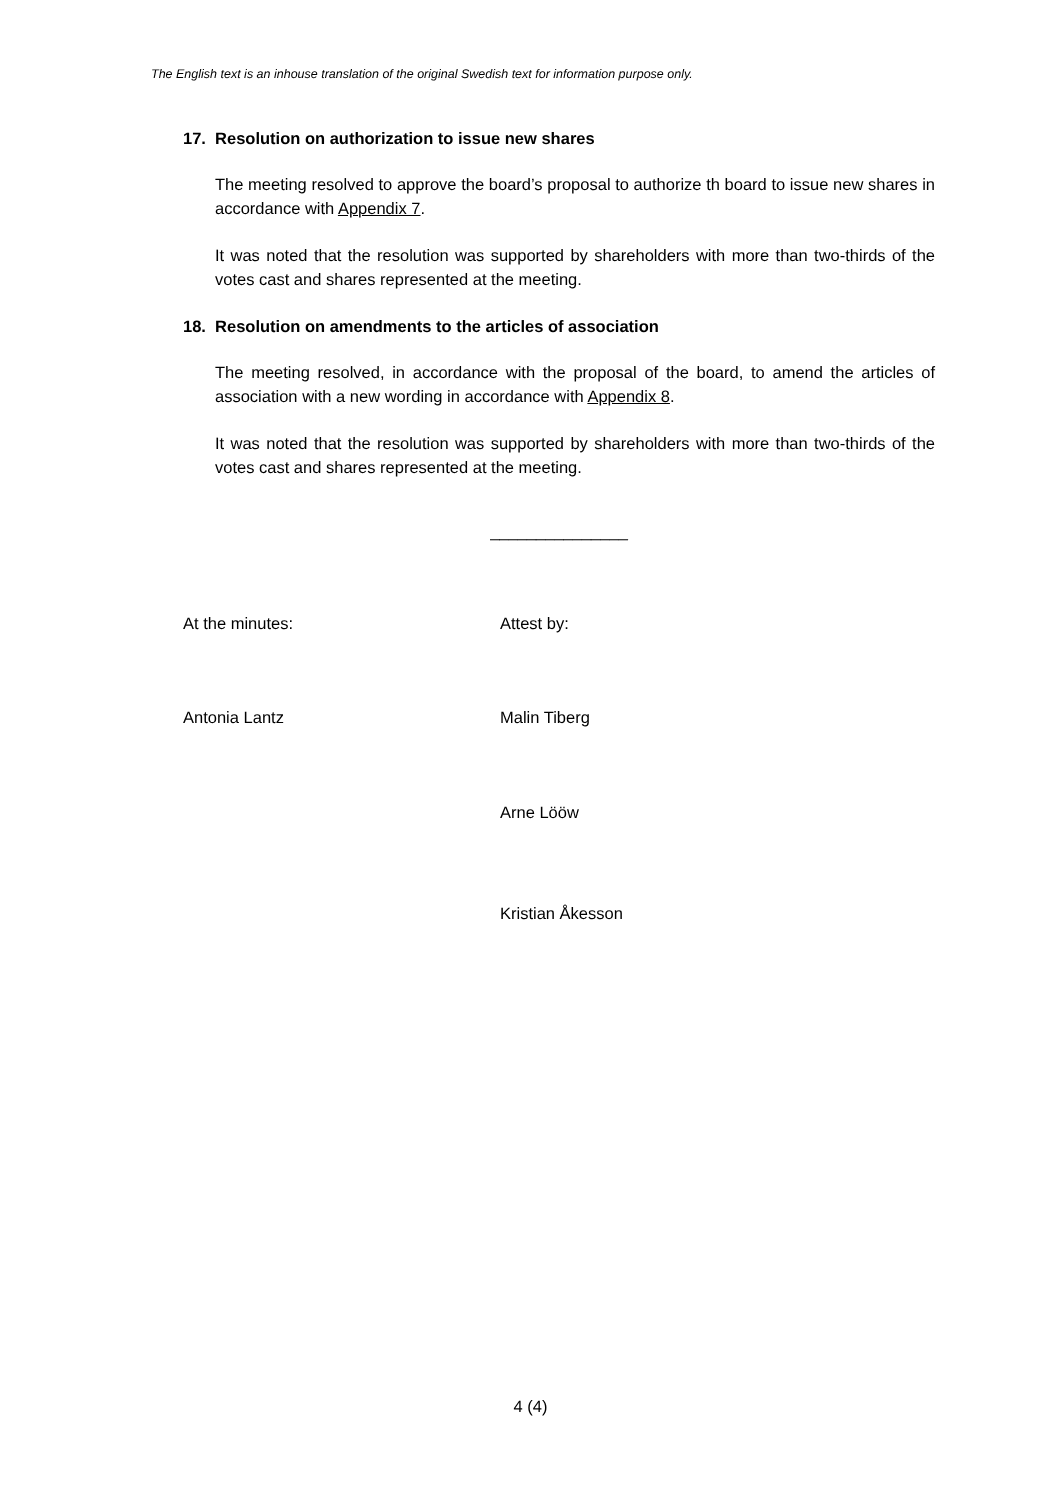The English text is an inhouse translation of the original Swedish text for information purpose only.
17. Resolution on authorization to issue new shares
The meeting resolved to approve the board’s proposal to authorize th board to issue new shares in accordance with Appendix 7.
It was noted that the resolution was supported by shareholders with more than two-thirds of the votes cast and shares represented at the meeting.
18. Resolution on amendments to the articles of association
The meeting resolved, in accordance with the proposal of the board, to amend the articles of association with a new wording in accordance with Appendix 8.
It was noted that the resolution was supported by shareholders with more than two-thirds of the votes cast and shares represented at the meeting.
_______________
At the minutes: Attest by:
Antonia Lantz Malin Tiberg
Arne Lööw
Kristian Åkesson
4 (4)